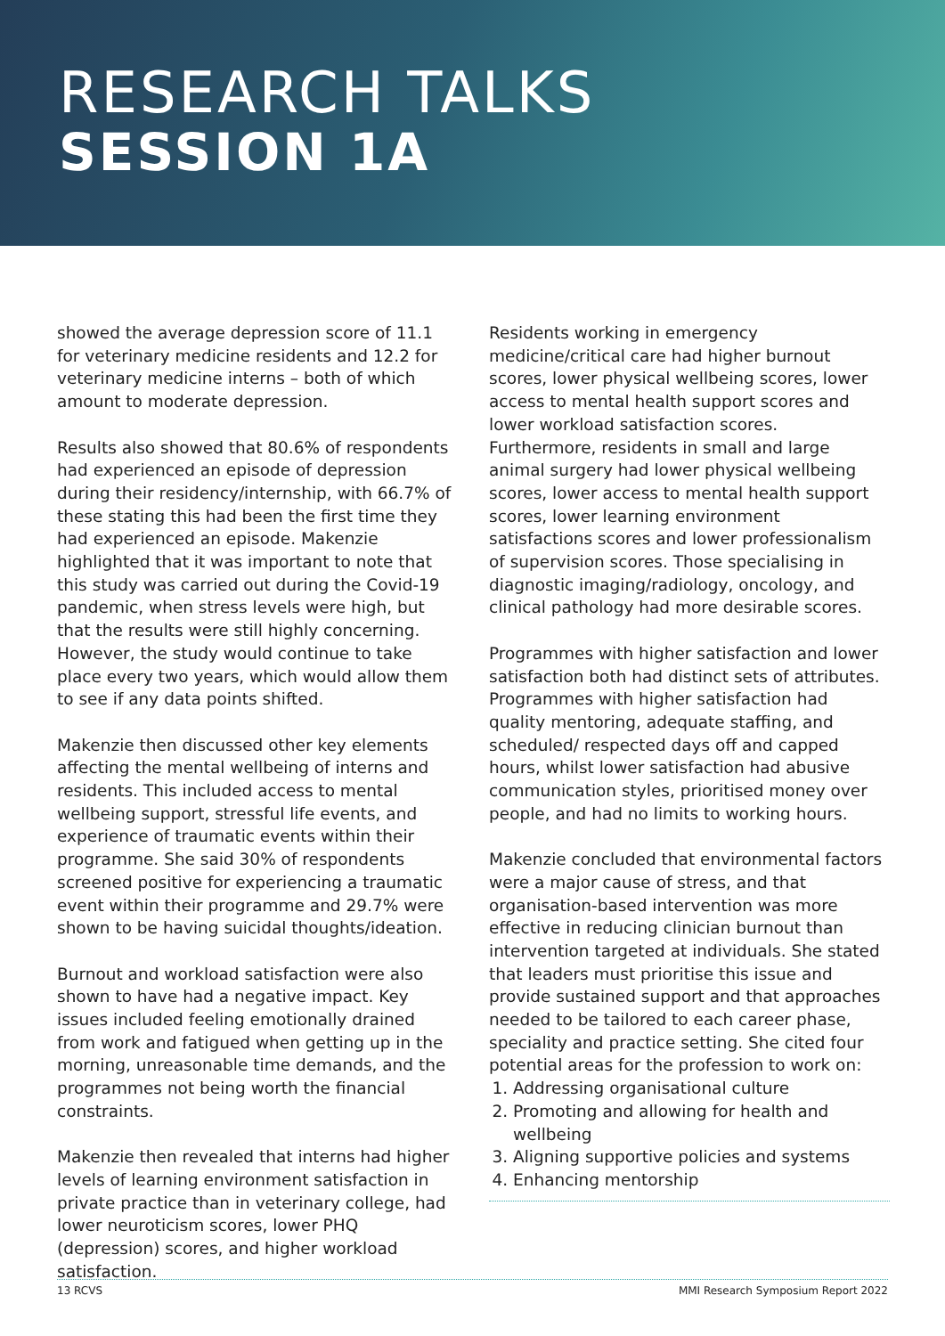RESEARCH TALKS
SESSION 1A
showed the average depression score of 11.1 for veterinary medicine residents and 12.2 for veterinary medicine interns – both of which amount to moderate depression.
Results also showed that 80.6% of respondents had experienced an episode of depression during their residency/internship, with 66.7% of these stating this had been the first time they had experienced an episode. Makenzie highlighted that it was important to note that this study was carried out during the Covid-19 pandemic, when stress levels were high, but that the results were still highly concerning. However, the study would continue to take place every two years, which would allow them to see if any data points shifted.
Makenzie then discussed other key elements affecting the mental wellbeing of interns and residents. This included access to mental wellbeing support, stressful life events, and experience of traumatic events within their programme. She said 30% of respondents screened positive for experiencing a traumatic event within their programme and 29.7% were shown to be having suicidal thoughts/ideation.
Burnout and workload satisfaction were also shown to have had a negative impact. Key issues included feeling emotionally drained from work and fatigued when getting up in the morning, unreasonable time demands, and the programmes not being worth the financial constraints.
Makenzie then revealed that interns had higher levels of learning environment satisfaction in private practice than in veterinary college, had lower neuroticism scores, lower PHQ (depression) scores, and higher workload satisfaction.
Residents working in emergency medicine/critical care had higher burnout scores, lower physical wellbeing scores, lower access to mental health support scores and lower workload satisfaction scores. Furthermore, residents in small and large animal surgery had lower physical wellbeing scores, lower access to mental health support scores, lower learning environment satisfactions scores and lower professionalism of supervision scores. Those specialising in diagnostic imaging/radiology, oncology, and clinical pathology had more desirable scores.
Programmes with higher satisfaction and lower satisfaction both had distinct sets of attributes. Programmes with higher satisfaction had quality mentoring, adequate staffing, and scheduled/ respected days off and capped hours, whilst lower satisfaction had abusive communication styles, prioritised money over people, and had no limits to working hours.
Makenzie concluded that environmental factors were a major cause of stress, and that organisation-based intervention was more effective in reducing clinician burnout than intervention targeted at individuals. She stated that leaders must prioritise this issue and provide sustained support and that approaches needed to be tailored to each career phase, speciality and practice setting. She cited four potential areas for the profession to work on:
1. Addressing organisational culture
2. Promoting and allowing for health and wellbeing
3. Aligning supportive policies and systems
4. Enhancing mentorship
13 RCVS MMI Research Symposium Report 2022